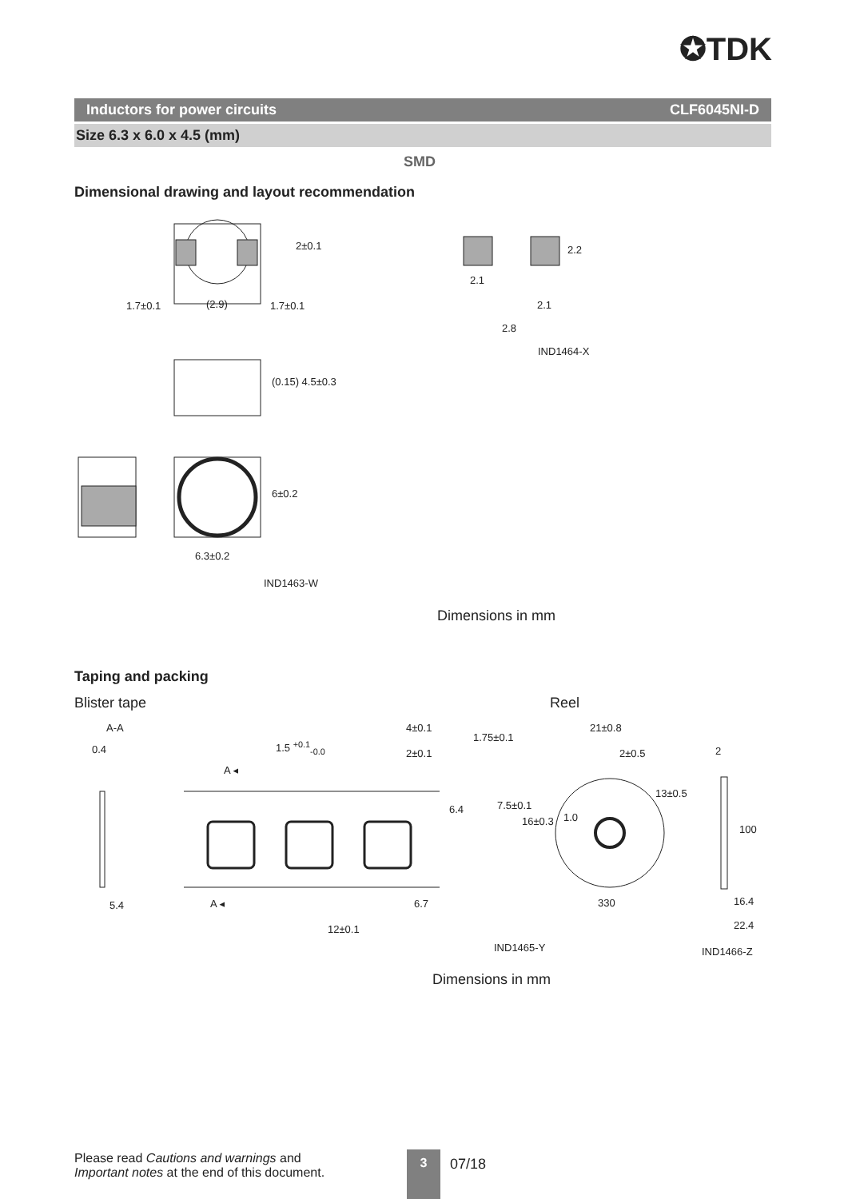✪TDK
Inductors for power circuits CLF6045NI-D
Size 6.3 x 6.0 x 4.5 (mm)
SMD
Dimensional drawing and layout recommendation
1.7±0.1 (2.9) 1.7±0.1
2±0.1
(0.15) 4.5±0.3
6±0.2
6.3±0.2
IND1463-W
2.1
2.2
2.1
2.8
IND1464-X
Dimensions in mm
Taping and packing
Blister tape Reel
A-A
0.4
5.4
1.5 <sup>+0.1</sup><sub>-0.0</sub>
A ◂
A ◂
4±0.1
2±0.1
1.75±0.1
6.4 7.5±0.1
16±0.3
6.7
12±0.1
IND1465-Y
21±0.8
2±0.5
13±0.5
1.0
330
2
100
16.4
22.4
IND1466-Z
Dimensions in mm
Please read Cautions and warnings and
Important notes at the end of this document.
3 07/18